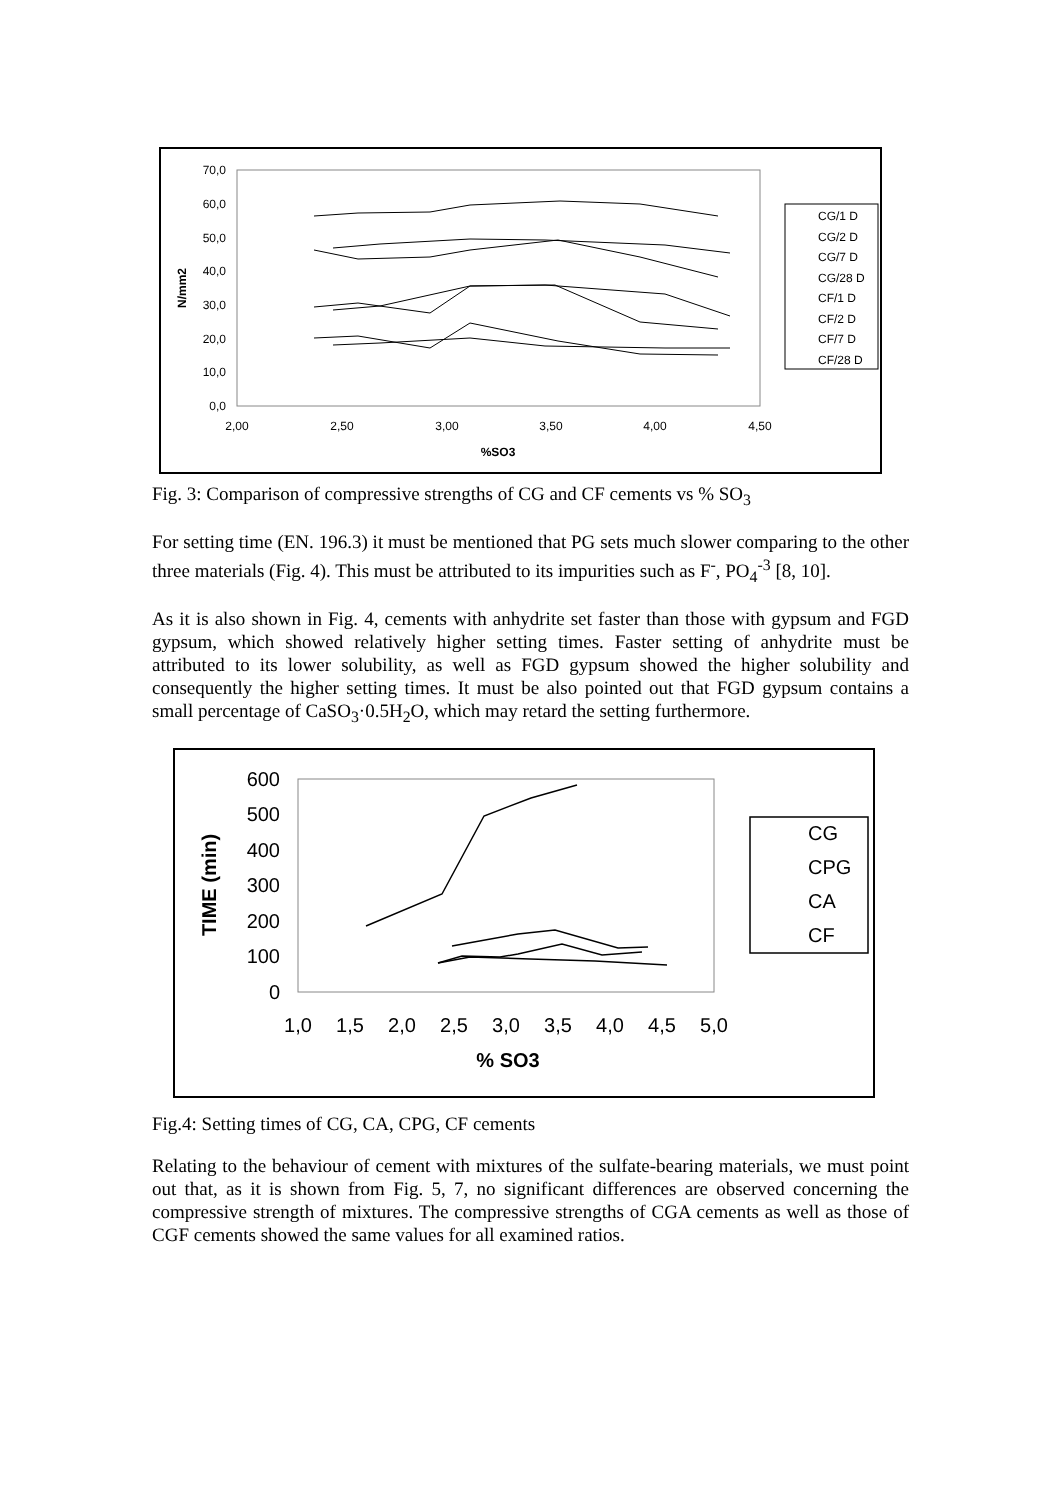70,0
60,0
50,0
40,0
30,0
20,0
10,0
0,0
2,00
2,50
3,00
3,50
4,00
4,50
%SO3
N/mm2
CG/1 D
CG/2 D
CG/7 D
CG/28 D
CF/1 D
CF/2 D
CF/7 D
CF/28 D
Fig. 3: Comparison of compressive strengths of CG and CF cements vs % SO<sub>3</sub>
For setting time (EN. 196.3) it must be mentioned that PG sets much slower comparing to the other three materials (Fig. 4). This must be attributed to its impurities such as F<sup>-</sup>, PO<sub>4</sub><sup>-3</sup> [8, 10].
As it is also shown in Fig. 4, cements with anhydrite set faster than those with gypsum and FGD gypsum, which showed relatively higher setting times. Faster setting of anhydrite must be attributed to its lower solubility, as well as FGD gypsum showed the higher solubility and consequently the higher setting times. It must be also pointed out that FGD gypsum contains a small percentage of CaSO<sub>3</sub>·0.5H<sub>2</sub>O, which may retard the setting furthermore.
600
500
400
300
200
100
0
1,0
1,5
2,0
2,5
3,0
3,5
4,0
4,5
5,0
% SO3
TIME (min)
CG
CPG
CA
CF
Fig.4: Setting times of CG, CA, CPG, CF cements
Relating to the behaviour of cement with mixtures of the sulfate-bearing materials, we must point out that, as it is shown from Fig. 5, 7, no significant differences are observed concerning the compressive strength of mixtures. The compressive strengths of CGA cements as well as those of CGF cements showed the same values for all examined ratios.